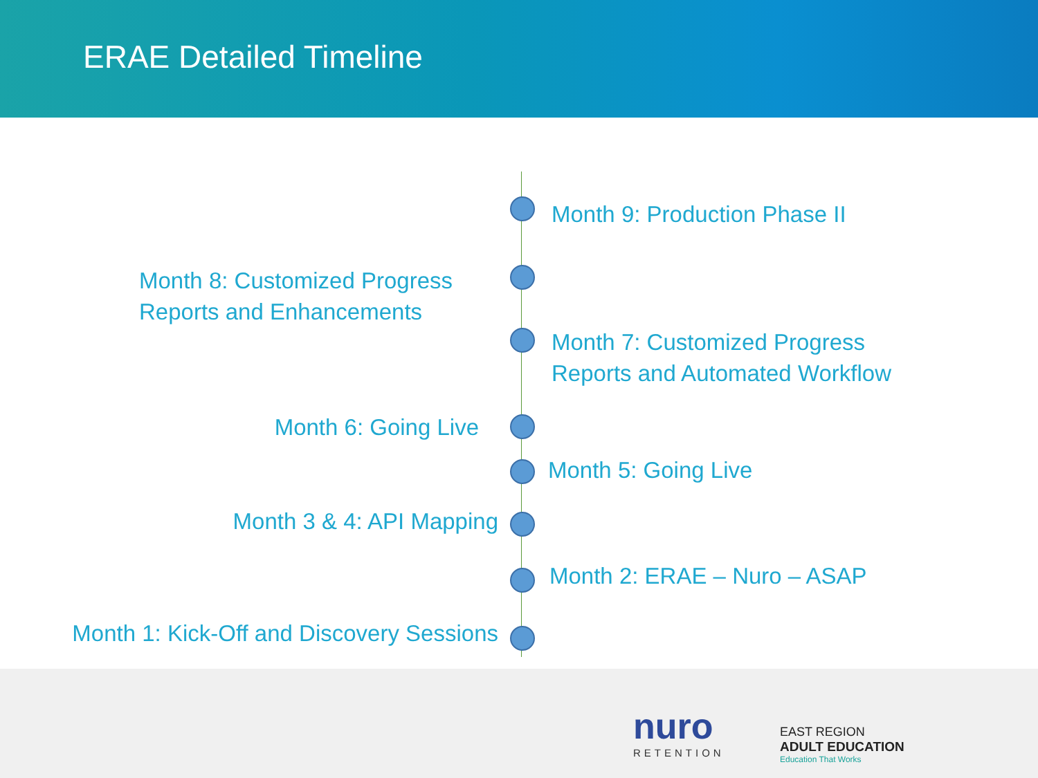ERAE Detailed Timeline
Month 9: Production Phase II
Month 8: Customized Progress
Reports and Enhancements
Month 7: Customized Progress
Reports and Automated Workflow
Month 6: Going Live
Month 5: Going Live
Month 3 & 4: API Mapping
Month 2: ERAE – Nuro – ASAP
Month 1: Kick-Off and Discovery Sessions
nuro
RETENTION
EAST REGION
ADULT EDUCATION
Education That Works